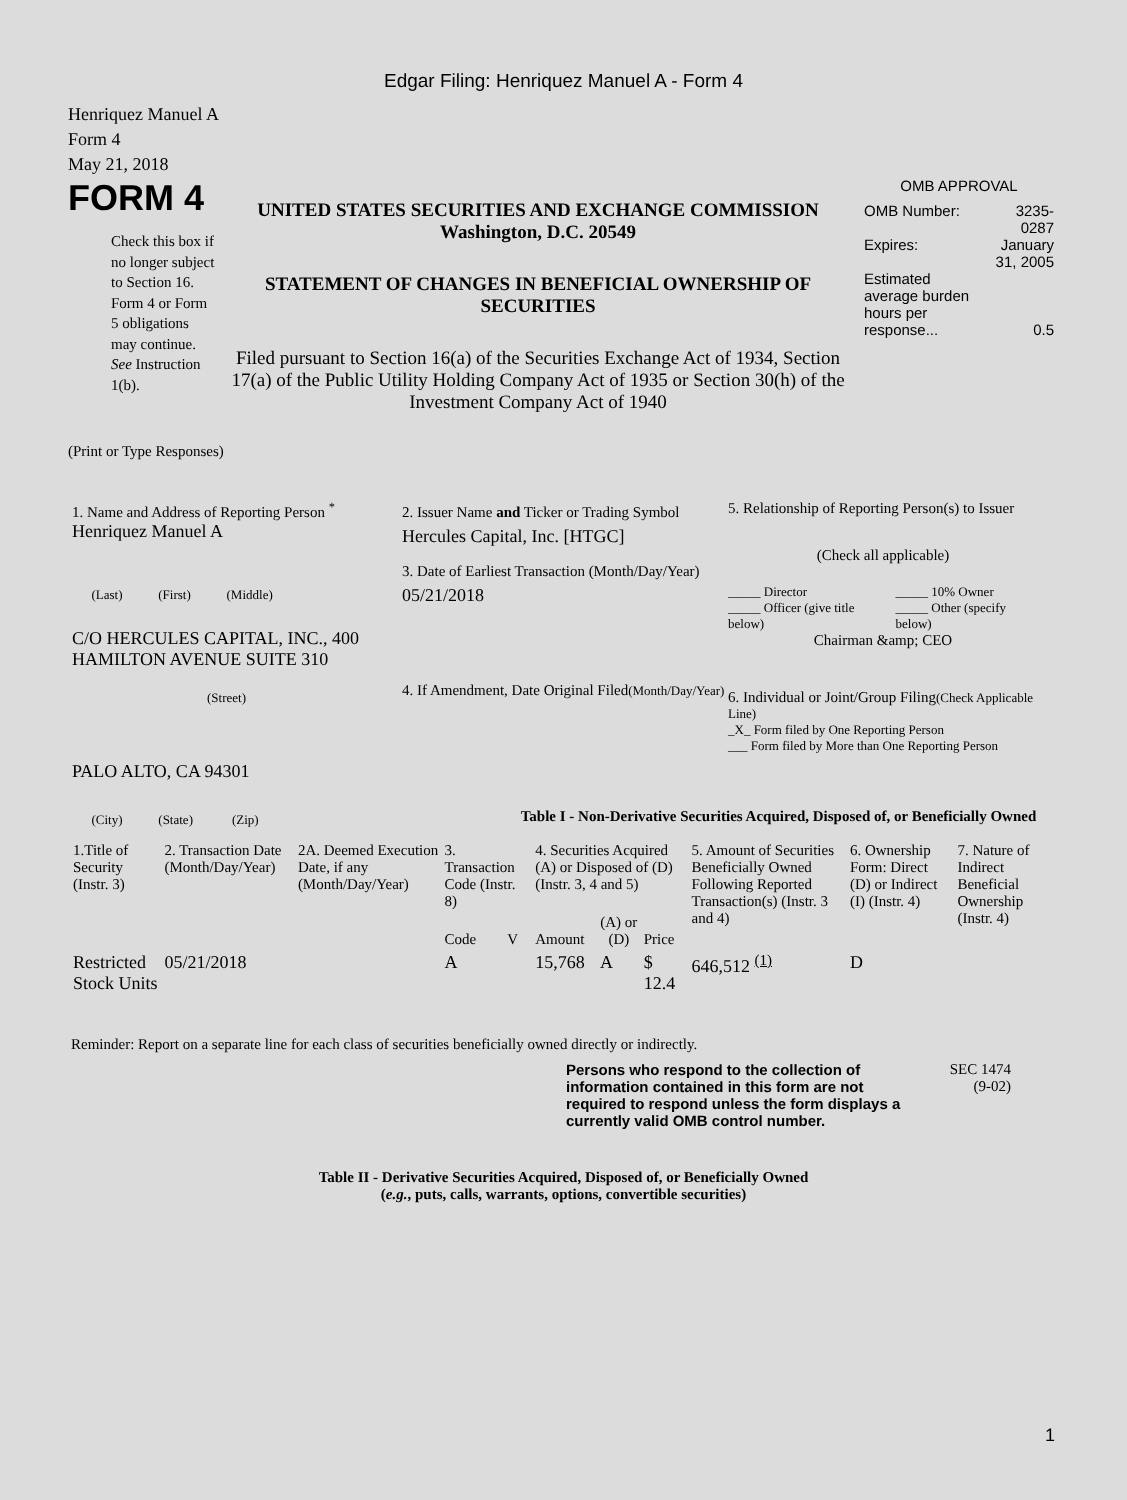Edgar Filing: Henriquez Manuel A - Form 4
Henriquez Manuel A
Form 4
May 21, 2018
FORM 4
Check this box if no longer subject to Section 16. Form 4 or Form 5 obligations may continue. See Instruction 1(b).
UNITED STATES SECURITIES AND EXCHANGE COMMISSION
Washington, D.C. 20549
STATEMENT OF CHANGES IN BENEFICIAL OWNERSHIP OF SECURITIES
Filed pursuant to Section 16(a) of the Securities Exchange Act of 1934, Section 17(a) of the Public Utility Holding Company Act of 1935 or Section 30(h) of the Investment Company Act of 1940
OMB APPROVAL
| OMB Number: | 3235-0287 |
| Expires: | January 31, 2005 |
| Estimated average burden hours per response... | 0.5 |
(Print or Type Responses)
1. Name and Address of Reporting Person <sup>*</sup>
Henriquez Manuel A
(Last) (First) (Middle)
C/O HERCULES CAPITAL, INC., 400 HAMILTON AVENUE SUITE 310
(Street)
PALO ALTO, CA 94301
(City) (State) (Zip)
2. Issuer Name and Ticker or Trading Symbol
Hercules Capital, Inc. [HTGC]
3. Date of Earliest Transaction (Month/Day/Year)
05/21/2018
4. If Amendment, Date Original Filed(Month/Day/Year)
5. Relationship of Reporting Person(s) to Issuer
(Check all applicable)
| _____ Director | _____ 10% Owner |
| _____ Officer (give title below) | _____ Other (specify below) |
Chairman &amp; CEO
6. Individual or Joint/Group Filing(Check Applicable Line)
_X_ Form filed by One Reporting Person
___ Form filed by More than One Reporting Person
Table I - Non-Derivative Securities Acquired, Disposed of, or Beneficially Owned
| 1.Title of Security (Instr. 3) | 2. Transaction Date (Month/Day/Year) | 2A. Deemed Execution Date, if any (Month/Day/Year) | 3. Transaction Code (Instr. 8) | | 4. Securities Acquired (A) or Disposed of (D) (Instr. 3, 4 and 5) | | | 5. Amount of Securities Beneficially Owned Following Reported Transaction(s) (Instr. 3 and 4) | 6. Ownership Form: Direct (D) or Indirect (I) (Instr. 4) | 7. Nature of Indirect Beneficial Ownership (Instr. 4) |
| --- | --- | --- | --- | --- | --- | --- | --- | --- | --- | --- |
| | | | Code | V | Amount | (A) or (D) | Price | | | |
| Restricted Stock Units | 05/21/2018 | | A | | 15,768 | A | $ 12.4 | 646,512 <sup>(1)</sup> | D | |
Reminder: Report on a separate line for each class of securities beneficially owned directly or indirectly.
Persons who respond to the collection of information contained in this form are not required to respond unless the form displays a currently valid OMB control number.
SEC 1474
(9-02)
Table II - Derivative Securities Acquired, Disposed of, or Beneficially Owned
(e.g., puts, calls, warrants, options, convertible securities)
1